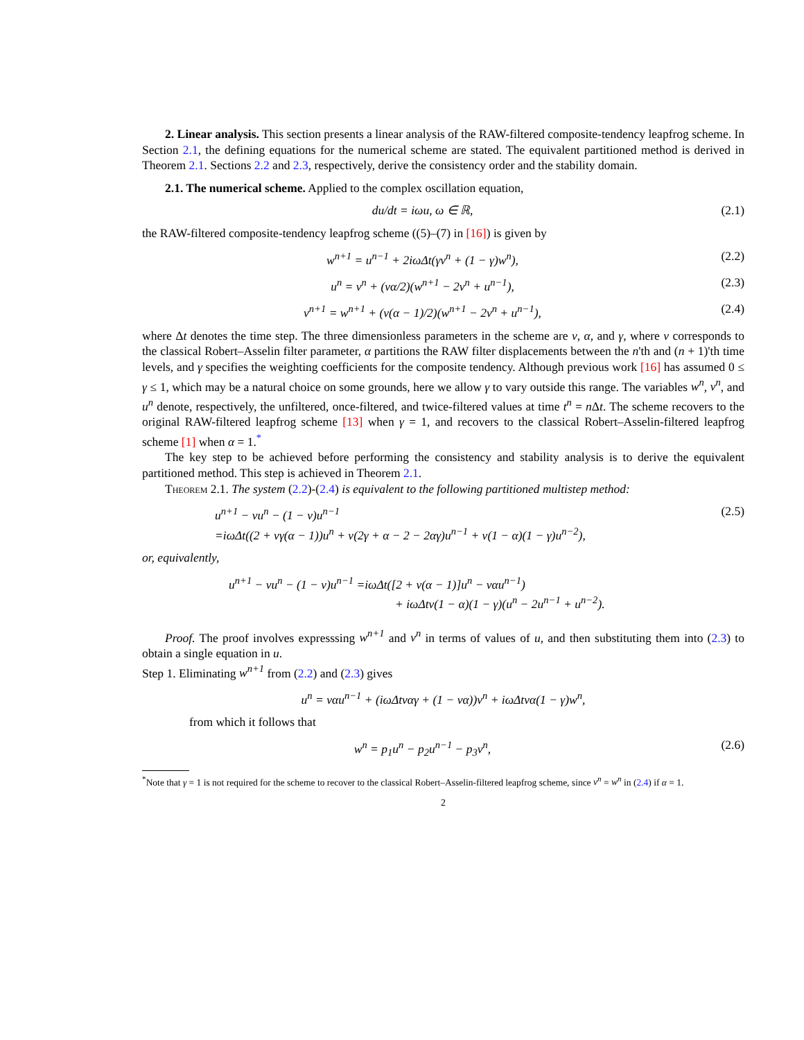2. Linear analysis. This section presents a linear analysis of the RAW-filtered composite-tendency leapfrog scheme. In Section 2.1, the defining equations for the numerical scheme are stated. The equivalent partitioned method is derived in Theorem 2.1. Sections 2.2 and 2.3, respectively, derive the consistency order and the stability domain.
2.1. The numerical scheme. Applied to the complex oscillation equation,
du/dt = iωu, ω ∈ ℝ, (2.1)
the RAW-filtered composite-tendency leapfrog scheme ((5)–(7) in [16]) is given by
w<sup>n+1</sup> = u<sup>n−1</sup> + 2iωΔt(γv<sup>n</sup> + (1 − γ)w<sup>n</sup>), (2.2)
u<sup>n</sup> = v<sup>n</sup> + (να/2)(w<sup>n+1</sup> − 2v<sup>n</sup> + u<sup>n−1</sup>), (2.3)
v<sup>n+1</sup> = w<sup>n+1</sup> + (ν(α − 1)/2)(w<sup>n+1</sup> − 2v<sup>n</sup> + u<sup>n−1</sup>), (2.4)
where Δt denotes the time step. The three dimensionless parameters in the scheme are ν, α, and γ, where ν corresponds to the classical Robert–Asselin filter parameter, α partitions the RAW filter displacements between the n'th and (n + 1)'th time levels, and γ specifies the weighting coefficients for the composite tendency. Although previous work [16] has assumed 0 ≤ γ ≤ 1, which may be a natural choice on some grounds, here we allow γ to vary outside this range. The variables w<sup>n</sup>, v<sup>n</sup>, and u<sup>n</sup> denote, respectively, the unfiltered, once-filtered, and twice-filtered values at time t<sup>n</sup> = n Δt. The scheme recovers to the original RAW-filtered leapfrog scheme [13] when γ = 1, and recovers to the classical Robert–Asselin-filtered leapfrog scheme [1] when α = 1.<sup>*</sup>
The key step to be achieved before performing the consistency and stability analysis is to derive the equivalent partitioned method. This step is achieved in Theorem 2.1.
Theorem 2.1. The system (2.2)-(2.4) is equivalent to the following partitioned multistep method:
u<sup>n+1</sup> − νu<sup>n</sup> − (1 − ν)u<sup>n−1</sup>
=iωΔt((2 + νγ(α − 1))u<sup>n</sup> + ν(2γ + α − 2 − 2αγ)u<sup>n−1</sup> + ν(1 − α)(1 − γ)u<sup>n−2</sup>), (2.5)
or, equivalently,
u<sup>n+1</sup> − νu<sup>n</sup> − (1 − ν)u<sup>n−1</sup> =iωΔt([2 + ν(α − 1)]u<sup>n</sup> − ναu<sup>n−1</sup>)
+ iωΔtν(1 − α)(1 − γ)(u<sup>n</sup> − 2u<sup>n−1</sup> + u<sup>n−2</sup>).
Proof. The proof involves expresssing w<sup>n+1</sup> and v<sup>n</sup> in terms of values of u, and then substituting them into (2.3) to obtain a single equation in u.
Step 1. Eliminating w<sup>n+1</sup> from (2.2) and (2.3) gives
u<sup>n</sup> = ναu<sup>n−1</sup> + (iωΔtναγ + (1 − να))v<sup>n</sup> + iωΔtνα(1 − γ)w<sup>n</sup>,
from which it follows that
w<sup>n</sup> = p<sub>1</sub>u<sup>n</sup> − p<sub>2</sub>u<sup>n−1</sup> − p<sub>3</sub>v<sup>n</sup>, (2.6)
<sup>*</sup> Note that γ = 1 is not required for the scheme to recover to the classical Robert–Asselin-filtered leapfrog scheme, since v<sup>n</sup> = w<sup>n</sup> in (2.4) if α = 1.
2